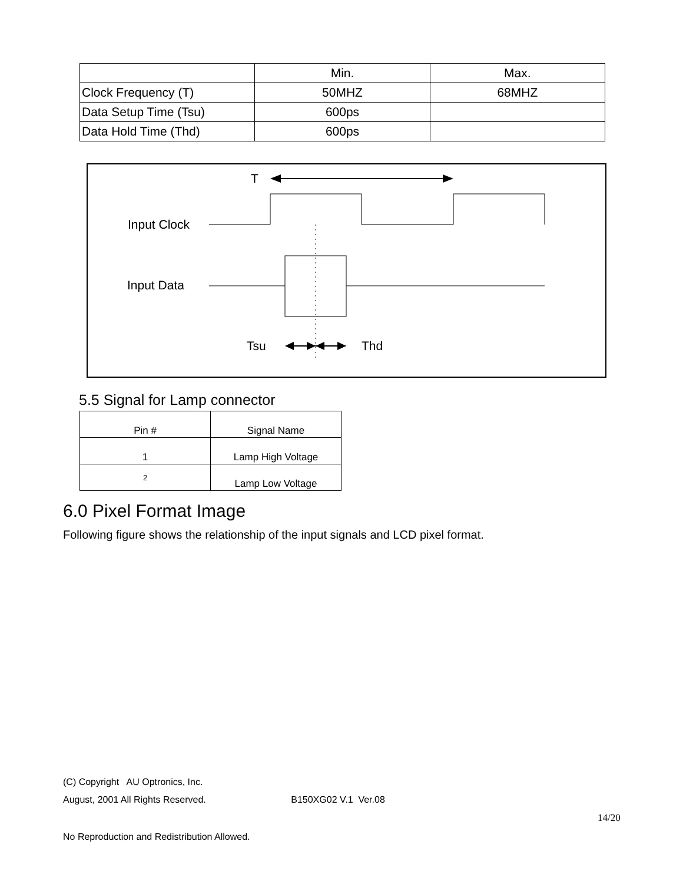| | Min. | Max. |
| Clock Frequency (T) | 50MHZ | 68MHZ |
| Data Setup Time (Tsu) | 600ps | |
| Data Hold Time (Thd) | 600ps | |
T
Input Clock
Input Data
Tsu
Thd
5.5 Signal for Lamp connector
| Pin # | Signal Name |
| 1 | Lamp High Voltage |
| 2 | Lamp Low Voltage |
6.0 Pixel Format Image
Following figure shows the relationship of the input signals and LCD pixel format.
(C) Copyright AU Optronics, Inc.
August, 2001 All Rights Reserved. B150XG02 V.1 Ver.08
14/20
No Reproduction and Redistribution Allowed.